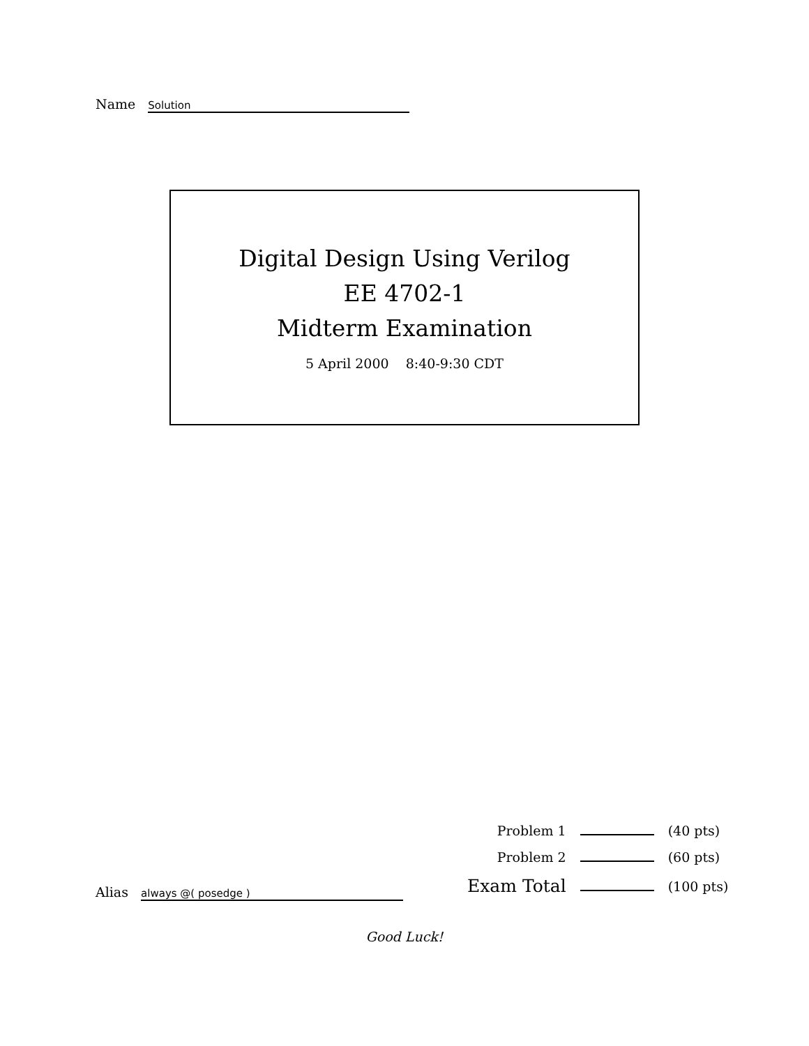Name Solution
Digital Design Using Verilog
EE 4702-1
Midterm Examination
5 April 2000 8:40-9:30 CDT
| Problem 1 | | (40 pts) |
| Problem 2 | | (60 pts) |
| Exam Total | | (100 pts) |
Alias always @( posedge )
Good Luck!